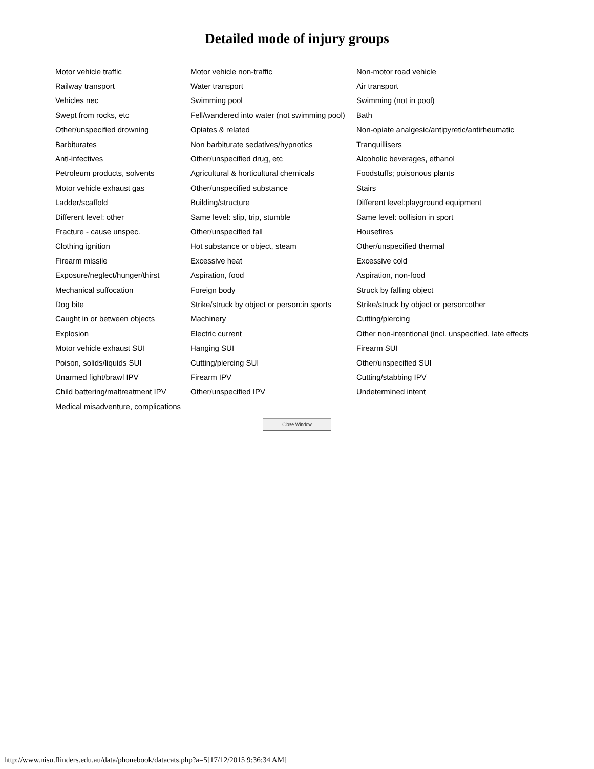Detailed mode of injury groups
| Motor vehicle traffic | Motor vehicle non-traffic | Non-motor road vehicle |
| Railway transport | Water transport | Air transport |
| Vehicles nec | Swimming pool | Swimming (not in pool) |
| Swept from rocks, etc | Fell/wandered into water (not swimming pool) | Bath |
| Other/unspecified drowning | Opiates & related | Non-opiate analgesic/antipyretic/antirheumatic |
| Barbiturates | Non barbiturate sedatives/hypnotics | Tranquillisers |
| Anti-infectives | Other/unspecified drug, etc | Alcoholic beverages, ethanol |
| Petroleum products, solvents | Agricultural & horticultural chemicals | Foodstuffs; poisonous plants |
| Motor vehicle exhaust gas | Other/unspecified substance | Stairs |
| Ladder/scaffold | Building/structure | Different level:playground equipment |
| Different level: other | Same level: slip, trip, stumble | Same level: collision in sport |
| Fracture - cause unspec. | Other/unspecified fall | Housefires |
| Clothing ignition | Hot substance or object, steam | Other/unspecified thermal |
| Firearm missile | Excessive heat | Excessive cold |
| Exposure/neglect/hunger/thirst | Aspiration, food | Aspiration, non-food |
| Mechanical suffocation | Foreign body | Struck by falling object |
| Dog bite | Strike/struck by object or person:in sports | Strike/struck by object or person:other |
| Caught in or between objects | Machinery | Cutting/piercing |
| Explosion | Electric current | Other non-intentional (incl. unspecified, late effects |
| Motor vehicle exhaust SUI | Hanging SUI | Firearm SUI |
| Poison, solids/liquids SUI | Cutting/piercing SUI | Other/unspecified SUI |
| Unarmed fight/brawl IPV | Firearm IPV | Cutting/stabbing IPV |
| Child battering/maltreatment IPV | Other/unspecified IPV | Undetermined intent |
| Medical misadventure, complications | | |
Close Window
http://www.nisu.flinders.edu.au/data/phonebook/datacats.php?a=5[17/12/2015 9:36:34 AM]